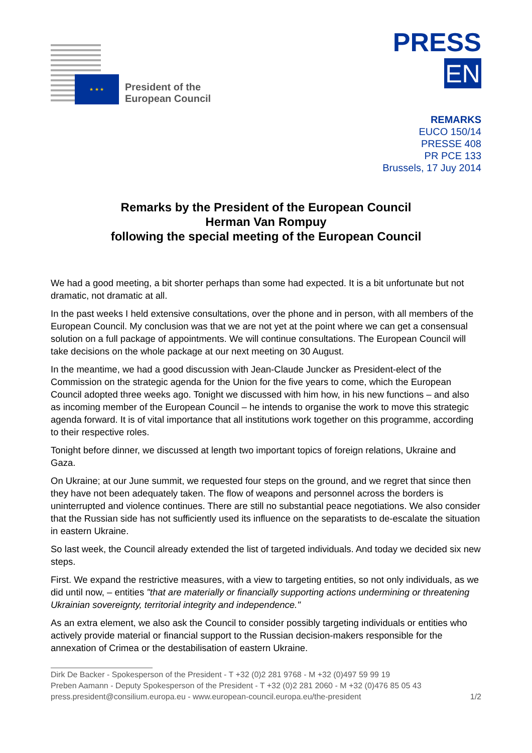★ ★ ★
President of the
European Council
PRESS
EN
REMARKS
EUCO 150/14
PRESSE 408
PR PCE 133
Brussels, 17 Juy 2014
Remarks by the President of the European Council
Herman Van Rompuy
following the special meeting of the European Council
We had a good meeting, a bit shorter perhaps than some had expected. It is a bit unfortunate but not dramatic, not dramatic at all.
In the past weeks I held extensive consultations, over the phone and in person, with all members of the European Council. My conclusion was that we are not yet at the point where we can get a consensual solution on a full package of appointments. We will continue consultations. The European Council will take decisions on the whole package at our next meeting on 30 August.
In the meantime, we had a good discussion with Jean-Claude Juncker as President-elect of the Commission on the strategic agenda for the Union for the five years to come, which the European Council adopted three weeks ago. Tonight we discussed with him how, in his new functions – and also as incoming member of the European Council – he intends to organise the work to move this strategic agenda forward. It is of vital importance that all institutions work together on this programme, according to their respective roles.
Tonight before dinner, we discussed at length two important topics of foreign relations, Ukraine and Gaza.
On Ukraine; at our June summit, we requested four steps on the ground, and we regret that since then they have not been adequately taken. The flow of weapons and personnel across the borders is uninterrupted and violence continues. There are still no substantial peace negotiations. We also consider that the Russian side has not sufficiently used its influence on the separatists to de-escalate the situation in eastern Ukraine.
So last week, the Council already extended the list of targeted individuals. And today we decided six new steps.
First. We expand the restrictive measures, with a view to targeting entities, so not only individuals, as we did until now, – entities "that are materially or financially supporting actions undermining or threatening Ukrainian sovereignty, territorial integrity and independence."
As an extra element, we also ask the Council to consider possibly targeting individuals or entities who actively provide material or financial support to the Russian decision-makers responsible for the annexation of Crimea or the destabilisation of eastern Ukraine.
Dirk De Backer - Spokesperson of the President - T +32 (0)2 281 9768 - M +32 (0)497 59 99 19
Preben Aamann - Deputy Spokesperson of the President - T +32 (0)2 281 2060 - M +32 (0)476 85 05 43
press.president@consilium.europa.eu - www.european-council.europa.eu/the-president 1/2